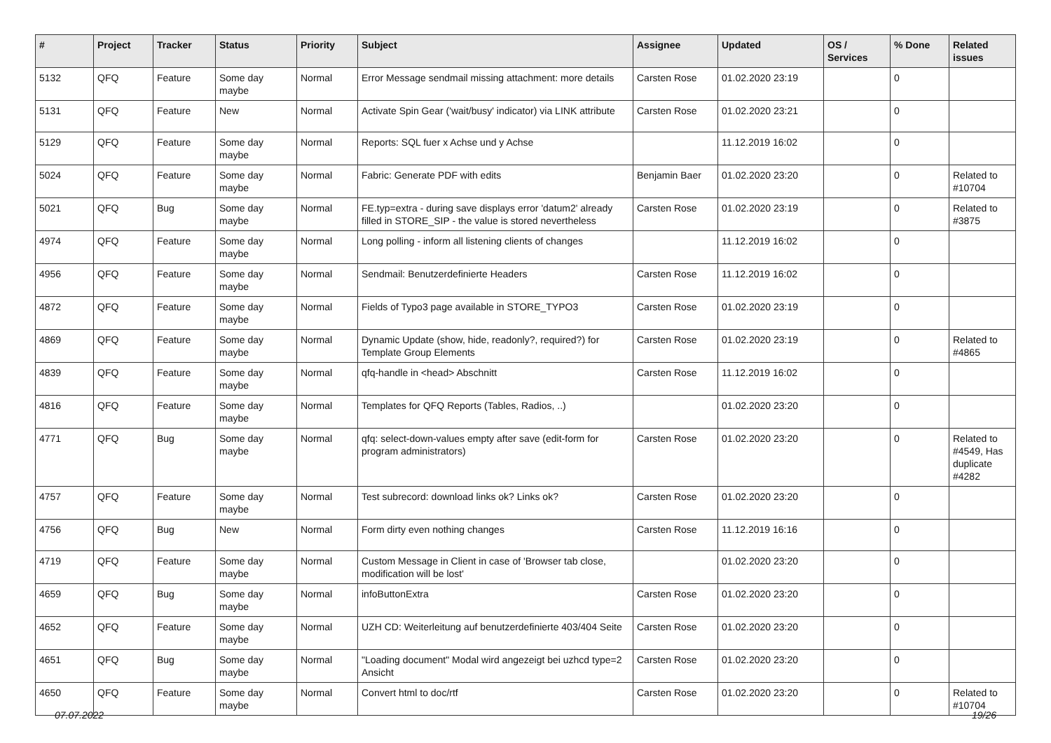| # | Project | Tracker | Status | Priority | Subject | Assignee | Updated | OS / Services | % Done | Related issues |
| --- | --- | --- | --- | --- | --- | --- | --- | --- | --- | --- |
| 5132 | QFQ | Feature | Some day maybe | Normal | Error Message sendmail missing attachment: more details | Carsten Rose | 01.02.2020 23:19 | | 0 | |
| 5131 | QFQ | Feature | New | Normal | Activate Spin Gear ('wait/busy' indicator) via LINK attribute | Carsten Rose | 01.02.2020 23:21 | | 0 | |
| 5129 | QFQ | Feature | Some day maybe | Normal | Reports: SQL fuer x Achse und y Achse | | 11.12.2019 16:02 | | 0 | |
| 5024 | QFQ | Feature | Some day maybe | Normal | Fabric: Generate PDF with edits | Benjamin Baer | 01.02.2020 23:20 | | 0 | Related to #10704 |
| 5021 | QFQ | Bug | Some day maybe | Normal | FE.typ=extra - during save displays error 'datum2' already filled in STORE_SIP - the value is stored nevertheless | Carsten Rose | 01.02.2020 23:19 | | 0 | Related to #3875 |
| 4974 | QFQ | Feature | Some day maybe | Normal | Long polling - inform all listening clients of changes | | 11.12.2019 16:02 | | 0 | |
| 4956 | QFQ | Feature | Some day maybe | Normal | Sendmail: Benutzerdefinierte Headers | Carsten Rose | 11.12.2019 16:02 | | 0 | |
| 4872 | QFQ | Feature | Some day maybe | Normal | Fields of Typo3 page available in STORE_TYPO3 | Carsten Rose | 01.02.2020 23:19 | | 0 | |
| 4869 | QFQ | Feature | Some day maybe | Normal | Dynamic Update (show, hide, readonly?, required?) for Template Group Elements | Carsten Rose | 01.02.2020 23:19 | | 0 | Related to #4865 |
| 4839 | QFQ | Feature | Some day maybe | Normal | qfq-handle in <head> Abschnitt | Carsten Rose | 11.12.2019 16:02 | | 0 | |
| 4816 | QFQ | Feature | Some day maybe | Normal | Templates for QFQ Reports (Tables, Radios, ..) | | 01.02.2020 23:20 | | 0 | |
| 4771 | QFQ | Bug | Some day maybe | Normal | qfq: select-down-values empty after save (edit-form for program administrators) | Carsten Rose | 01.02.2020 23:20 | | 0 | Related to #4549, Has duplicate #4282 |
| 4757 | QFQ | Feature | Some day maybe | Normal | Test subrecord: download links ok? Links ok? | Carsten Rose | 01.02.2020 23:20 | | 0 | |
| 4756 | QFQ | Bug | New | Normal | Form dirty even nothing changes | Carsten Rose | 11.12.2019 16:16 | | 0 | |
| 4719 | QFQ | Feature | Some day maybe | Normal | Custom Message in Client in case of 'Browser tab close, modification will be lost' | | 01.02.2020 23:20 | | 0 | |
| 4659 | QFQ | Bug | Some day maybe | Normal | infoButtonExtra | Carsten Rose | 01.02.2020 23:20 | | 0 | |
| 4652 | QFQ | Feature | Some day maybe | Normal | UZH CD: Weiterleitung auf benutzerdefinierte 403/404 Seite | Carsten Rose | 01.02.2020 23:20 | | 0 | |
| 4651 | QFQ | Bug | Some day maybe | Normal | "Loading document" Modal wird angezeigt bei uzhcd type=2 Ansicht | Carsten Rose | 01.02.2020 23:20 | | 0 | |
| 4650 | QFQ | Feature | Some day maybe | Normal | Convert html to doc/rtf | Carsten Rose | 01.02.2020 23:20 | | 0 | Related to #10704 |
07.07.2022 19/26